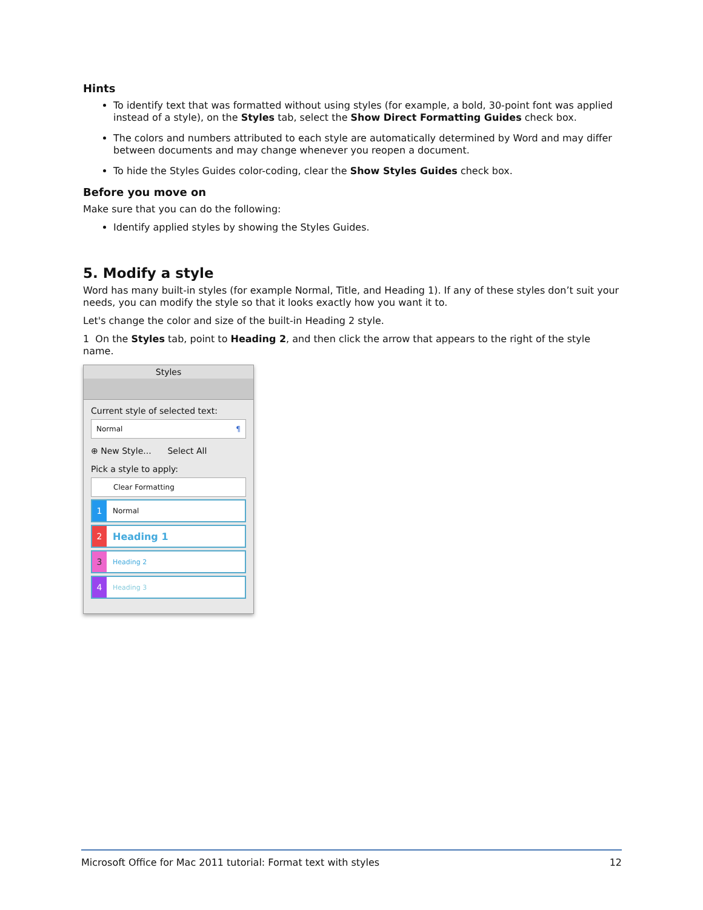Hints
To identify text that was formatted without using styles (for example, a bold, 30-point font was applied instead of a style), on the Styles tab, select the Show Direct Formatting Guides check box.
The colors and numbers attributed to each style are automatically determined by Word and may differ between documents and may change whenever you reopen a document.
To hide the Styles Guides color-coding, clear the Show Styles Guides check box.
Before you move on
Make sure that you can do the following:
Identify applied styles by showing the Styles Guides.
5. Modify a style
Word has many built-in styles (for example Normal, Title, and Heading 1). If any of these styles don’t suit your needs, you can modify the style so that it looks exactly how you want it to.
Let's change the color and size of the built-in Heading 2 style.
1 On the Styles tab, point to Heading 2, and then click the arrow that appears to the right of the style name.
Styles
Current style of selected text:
Normal ¶
⊕ New Style... Select All
Pick a style to apply:
Clear Formatting
1 Normal
2 Heading 1
3 Heading 2
4 Heading 3
Microsoft Office for Mac 2011 tutorial: Format text with styles 12